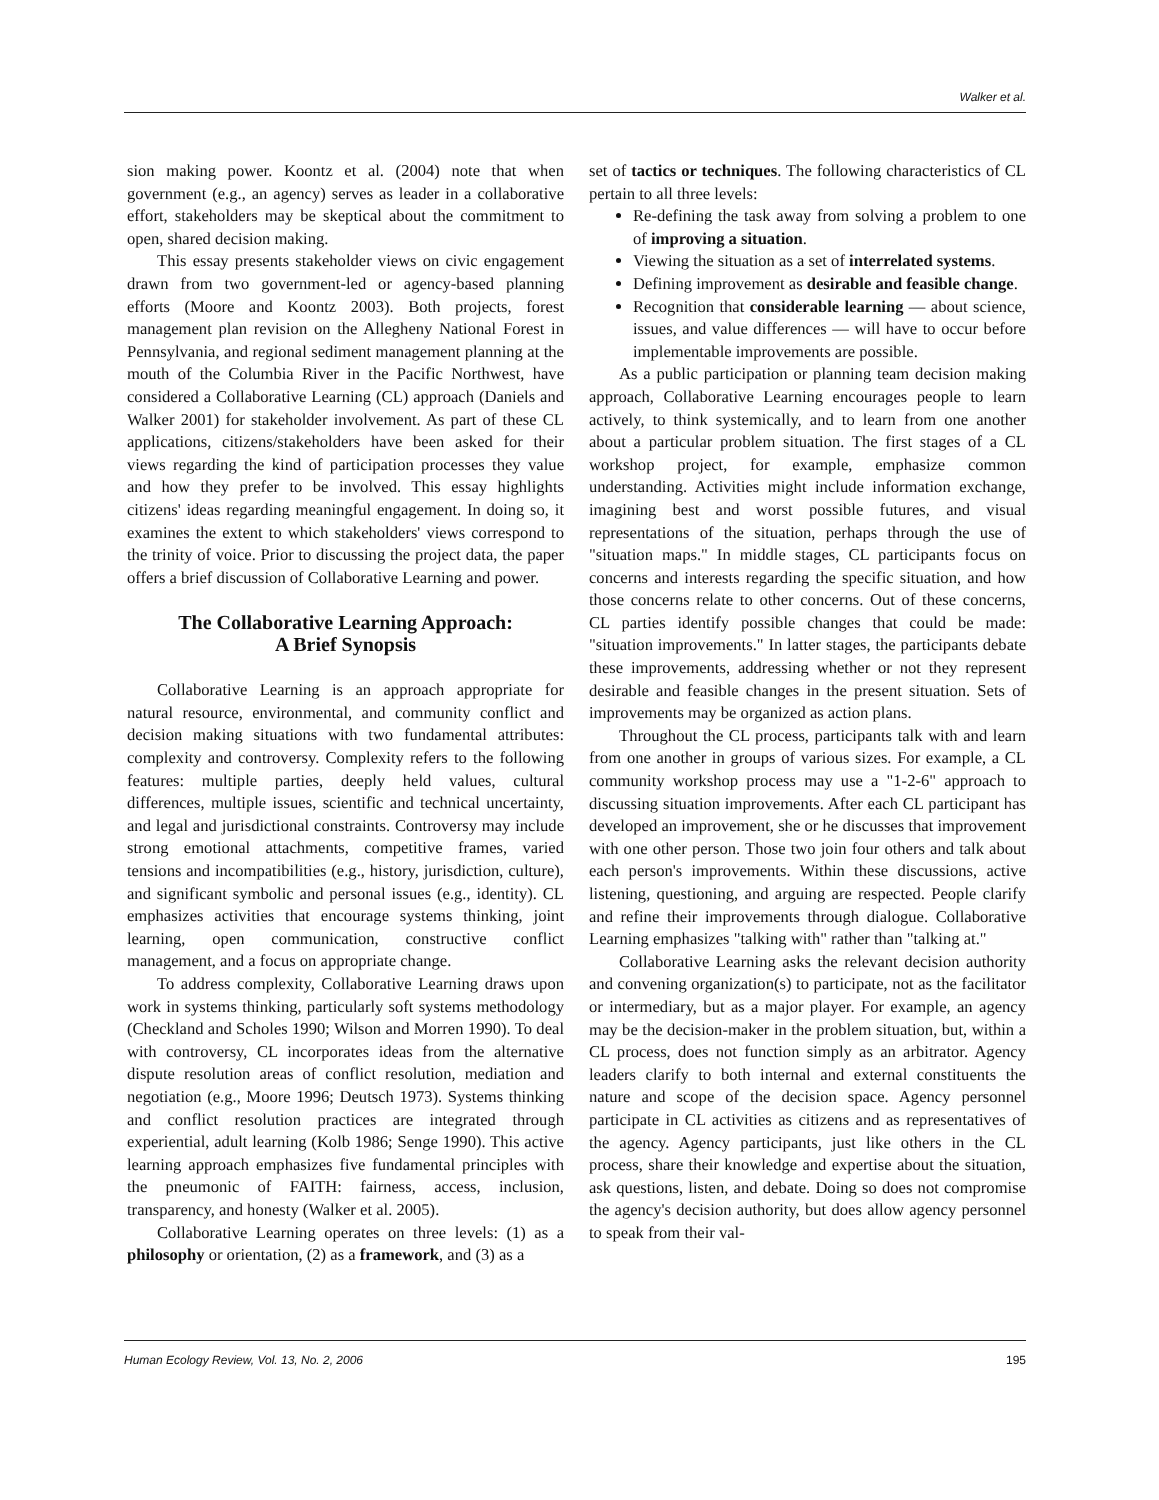Walker et al.
sion making power. Koontz et al. (2004) note that when government (e.g., an agency) serves as leader in a collaborative effort, stakeholders may be skeptical about the commitment to open, shared decision making.
This essay presents stakeholder views on civic engagement drawn from two government-led or agency-based planning efforts (Moore and Koontz 2003). Both projects, forest management plan revision on the Allegheny National Forest in Pennsylvania, and regional sediment management planning at the mouth of the Columbia River in the Pacific Northwest, have considered a Collaborative Learning (CL) approach (Daniels and Walker 2001) for stakeholder involvement. As part of these CL applications, citizens/stakeholders have been asked for their views regarding the kind of participation processes they value and how they prefer to be involved. This essay highlights citizens' ideas regarding meaningful engagement. In doing so, it examines the extent to which stakeholders' views correspond to the trinity of voice. Prior to discussing the project data, the paper offers a brief discussion of Collaborative Learning and power.
The Collaborative Learning Approach:
A Brief Synopsis
Collaborative Learning is an approach appropriate for natural resource, environmental, and community conflict and decision making situations with two fundamental attributes: complexity and controversy. Complexity refers to the following features: multiple parties, deeply held values, cultural differences, multiple issues, scientific and technical uncertainty, and legal and jurisdictional constraints. Controversy may include strong emotional attachments, competitive frames, varied tensions and incompatibilities (e.g., history, jurisdiction, culture), and significant symbolic and personal issues (e.g., identity). CL emphasizes activities that encourage systems thinking, joint learning, open communication, constructive conflict management, and a focus on appropriate change.
To address complexity, Collaborative Learning draws upon work in systems thinking, particularly soft systems methodology (Checkland and Scholes 1990; Wilson and Morren 1990). To deal with controversy, CL incorporates ideas from the alternative dispute resolution areas of conflict resolution, mediation and negotiation (e.g., Moore 1996; Deutsch 1973). Systems thinking and conflict resolution practices are integrated through experiential, adult learning (Kolb 1986; Senge 1990). This active learning approach emphasizes five fundamental principles with the pneumonic of FAITH: fairness, access, inclusion, transparency, and honesty (Walker et al. 2005).
Collaborative Learning operates on three levels: (1) as a philosophy or orientation, (2) as a framework, and (3) as a
set of tactics or techniques. The following characteristics of CL pertain to all three levels:
Re-defining the task away from solving a problem to one of improving a situation.
Viewing the situation as a set of interrelated systems.
Defining improvement as desirable and feasible change.
Recognition that considerable learning — about science, issues, and value differences — will have to occur before implementable improvements are possible.
As a public participation or planning team decision making approach, Collaborative Learning encourages people to learn actively, to think systemically, and to learn from one another about a particular problem situation. The first stages of a CL workshop project, for example, emphasize common understanding. Activities might include information exchange, imagining best and worst possible futures, and visual representations of the situation, perhaps through the use of "situation maps." In middle stages, CL participants focus on concerns and interests regarding the specific situation, and how those concerns relate to other concerns. Out of these concerns, CL parties identify possible changes that could be made: "situation improvements." In latter stages, the participants debate these improvements, addressing whether or not they represent desirable and feasible changes in the present situation. Sets of improvements may be organized as action plans.
Throughout the CL process, participants talk with and learn from one another in groups of various sizes. For example, a CL community workshop process may use a "1-2-6" approach to discussing situation improvements. After each CL participant has developed an improvement, she or he discusses that improvement with one other person. Those two join four others and talk about each person's improvements. Within these discussions, active listening, questioning, and arguing are respected. People clarify and refine their improvements through dialogue. Collaborative Learning emphasizes "talking with" rather than "talking at."
Collaborative Learning asks the relevant decision authority and convening organization(s) to participate, not as the facilitator or intermediary, but as a major player. For example, an agency may be the decision-maker in the problem situation, but, within a CL process, does not function simply as an arbitrator. Agency leaders clarify to both internal and external constituents the nature and scope of the decision space. Agency personnel participate in CL activities as citizens and as representatives of the agency. Agency participants, just like others in the CL process, share their knowledge and expertise about the situation, ask questions, listen, and debate. Doing so does not compromise the agency's decision authority, but does allow agency personnel to speak from their val-
Human Ecology Review, Vol. 13, No. 2, 2006 195